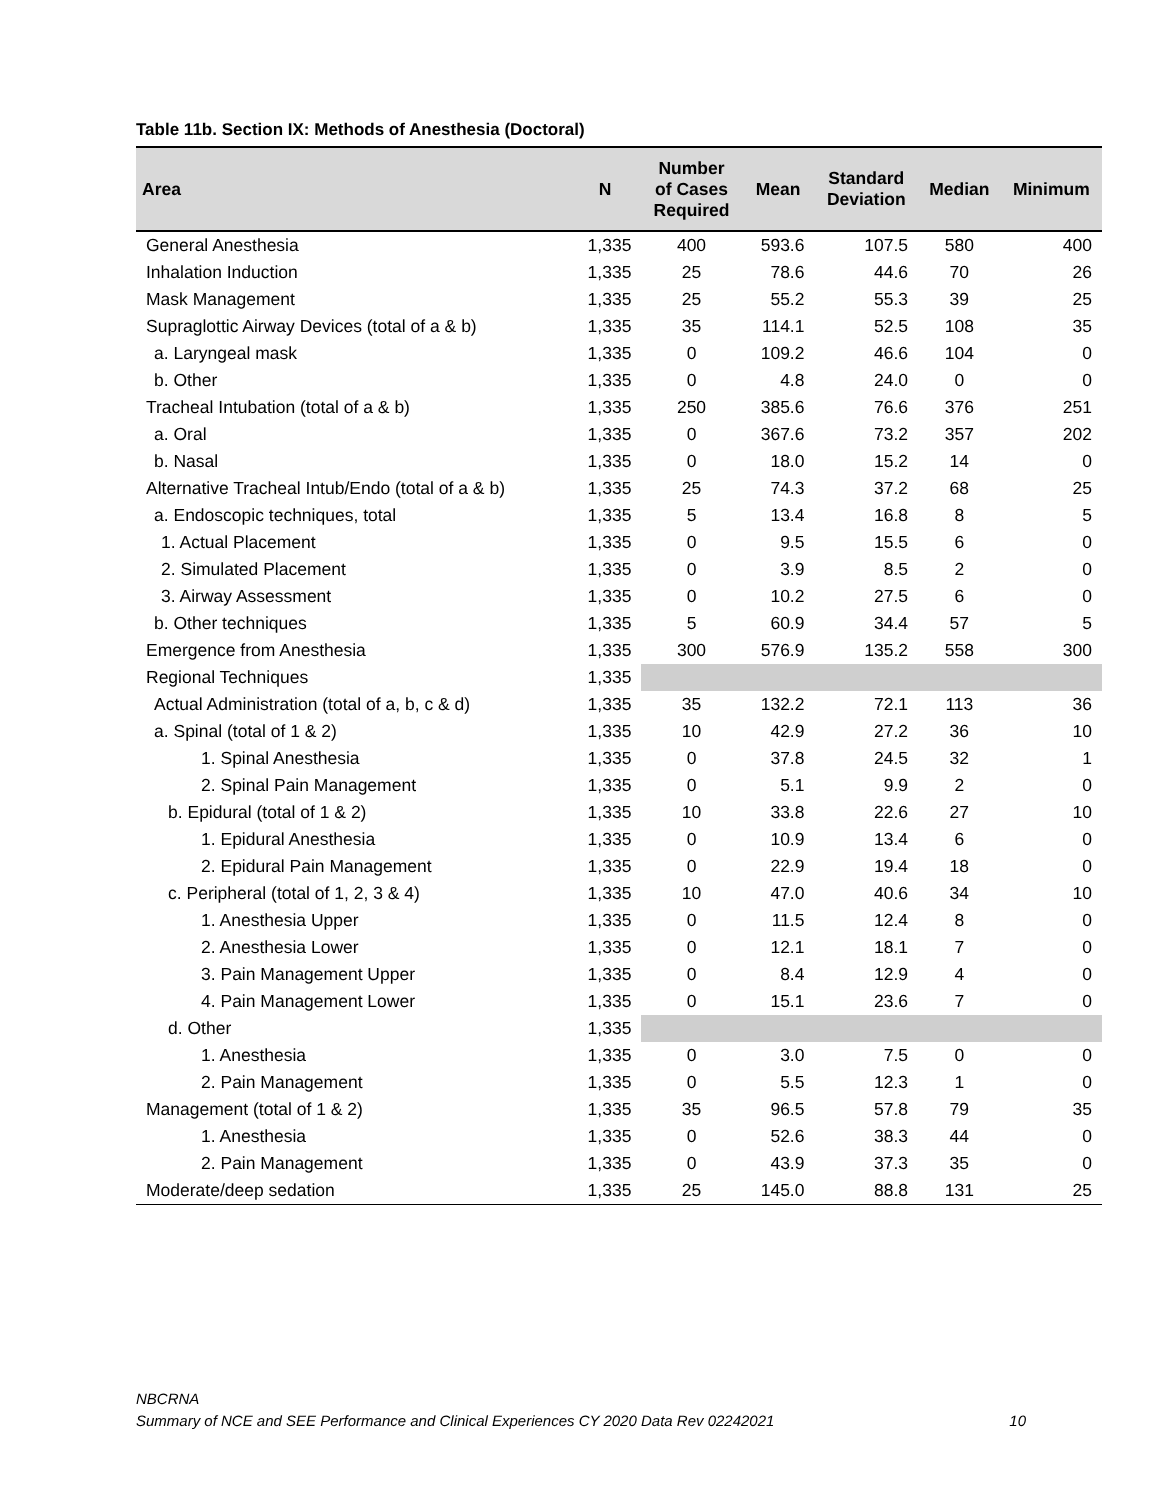Table 11b. Section IX: Methods of Anesthesia (Doctoral)
| Area | N | Number of Cases Required | Mean | Standard Deviation | Median | Minimum |
| --- | --- | --- | --- | --- | --- | --- |
| General Anesthesia | 1,335 | 400 | 593.6 | 107.5 | 580 | 400 |
| Inhalation Induction | 1,335 | 25 | 78.6 | 44.6 | 70 | 26 |
| Mask Management | 1,335 | 25 | 55.2 | 55.3 | 39 | 25 |
| Supraglottic Airway Devices (total of a & b) | 1,335 | 35 | 114.1 | 52.5 | 108 | 35 |
| a. Laryngeal mask | 1,335 | 0 | 109.2 | 46.6 | 104 | 0 |
| b. Other | 1,335 | 0 | 4.8 | 24.0 | 0 | 0 |
| Tracheal Intubation (total of a & b) | 1,335 | 250 | 385.6 | 76.6 | 376 | 251 |
| a. Oral | 1,335 | 0 | 367.6 | 73.2 | 357 | 202 |
| b. Nasal | 1,335 | 0 | 18.0 | 15.2 | 14 | 0 |
| Alternative Tracheal Intub/Endo (total of a & b) | 1,335 | 25 | 74.3 | 37.2 | 68 | 25 |
| a. Endoscopic techniques, total | 1,335 | 5 | 13.4 | 16.8 | 8 | 5 |
| 1. Actual Placement | 1,335 | 0 | 9.5 | 15.5 | 6 | 0 |
| 2. Simulated Placement | 1,335 | 0 | 3.9 | 8.5 | 2 | 0 |
| 3. Airway Assessment | 1,335 | 0 | 10.2 | 27.5 | 6 | 0 |
| b. Other techniques | 1,335 | 5 | 60.9 | 34.4 | 57 | 5 |
| Emergence from Anesthesia | 1,335 | 300 | 576.9 | 135.2 | 558 | 300 |
| Regional Techniques | 1,335 | | | | | |
| Actual Administration (total of a, b, c & d) | 1,335 | 35 | 132.2 | 72.1 | 113 | 36 |
| a. Spinal (total of 1 & 2) | 1,335 | 10 | 42.9 | 27.2 | 36 | 10 |
| 1. Spinal Anesthesia | 1,335 | 0 | 37.8 | 24.5 | 32 | 1 |
| 2. Spinal Pain Management | 1,335 | 0 | 5.1 | 9.9 | 2 | 0 |
| b. Epidural (total of 1 & 2) | 1,335 | 10 | 33.8 | 22.6 | 27 | 10 |
| 1. Epidural Anesthesia | 1,335 | 0 | 10.9 | 13.4 | 6 | 0 |
| 2. Epidural Pain Management | 1,335 | 0 | 22.9 | 19.4 | 18 | 0 |
| c. Peripheral (total of 1, 2, 3 & 4) | 1,335 | 10 | 47.0 | 40.6 | 34 | 10 |
| 1. Anesthesia Upper | 1,335 | 0 | 11.5 | 12.4 | 8 | 0 |
| 2. Anesthesia Lower | 1,335 | 0 | 12.1 | 18.1 | 7 | 0 |
| 3. Pain Management Upper | 1,335 | 0 | 8.4 | 12.9 | 4 | 0 |
| 4. Pain Management Lower | 1,335 | 0 | 15.1 | 23.6 | 7 | 0 |
| d. Other | 1,335 | | | | | |
| 1. Anesthesia | 1,335 | 0 | 3.0 | 7.5 | 0 | 0 |
| 2. Pain Management | 1,335 | 0 | 5.5 | 12.3 | 1 | 0 |
| Management (total of 1 & 2) | 1,335 | 35 | 96.5 | 57.8 | 79 | 35 |
| 1. Anesthesia | 1,335 | 0 | 52.6 | 38.3 | 44 | 0 |
| 2. Pain Management | 1,335 | 0 | 43.9 | 37.3 | 35 | 0 |
| Moderate/deep sedation | 1,335 | 25 | 145.0 | 88.8 | 131 | 25 |
NBCRNA
Summary of NCE and SEE Performance and Clinical Experiences CY 2020 Data Rev 02242021 10